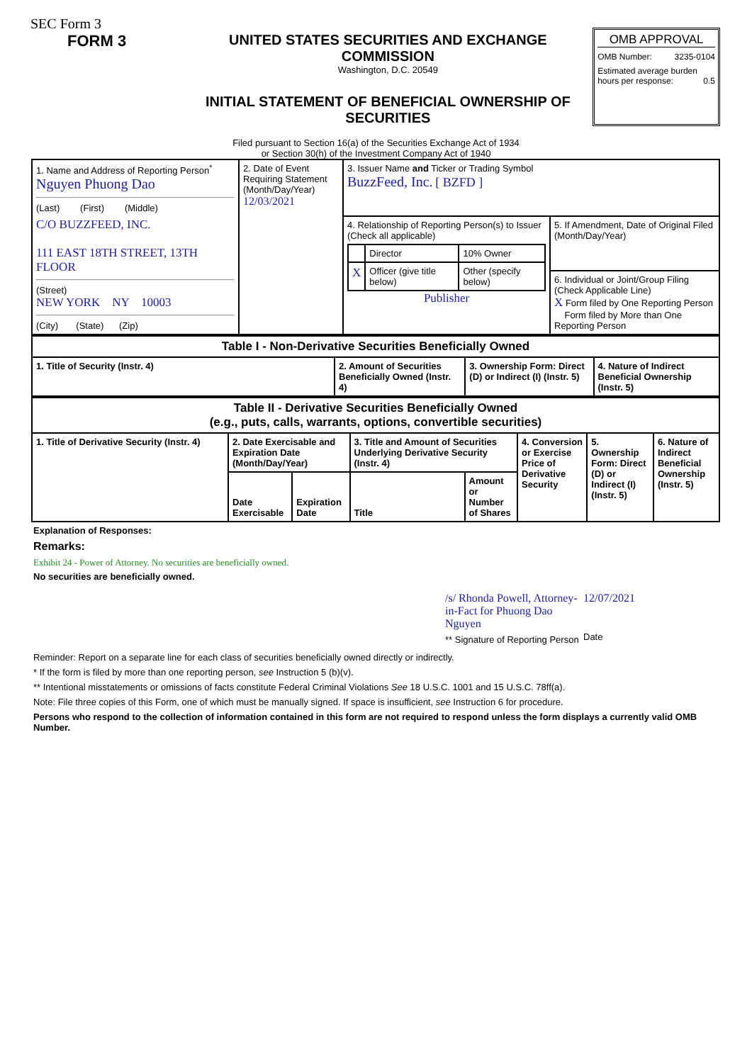SEC Form 3
FORM 3 UNITED STATES SECURITIES AND EXCHANGE COMMISSION
Washington, D.C. 20549
INITIAL STATEMENT OF BENEFICIAL OWNERSHIP OF SECURITIES
OMB APPROVAL
OMB Number: 3235-0104
Estimated average burden
hours per response: 0.5
Filed pursuant to Section 16(a) of the Securities Exchange Act of 1934
or Section 30(h) of the Investment Company Act of 1940
| 1. Name and Address of Reporting Person<sup>*</sup> Nguyen Phuong Dao (Last) (First) (Middle) C/O BUZZFEED, INC. 111 EAST 18TH STREET, 13TH FLOOR (Street) NEW YORK NY 10003 (City) (State) (Zip) | 2. Date of Event Requiring Statement (Month/Day/Year) 12/03/2021 | 3. Issuer Name and Ticker or Trading Symbol BuzzFeed, Inc. [ BZFD ] | |
| | | 4. Relationship of Reporting Person(s) to Issuer (Check all applicable) / / Director / 10% Owner / / X / Officer (give title below) / Other (specify below) / Publisher | 5. If Amendment, Date of Original Filed (Month/Day/Year) |
| | | | 6. Individual or Joint/Group Filing (Check Applicable Line) X Form filed by One Reporting Person Form filed by More than One Reporting Person |
| Table I - Non-Derivative Securities Beneficially Owned | | | |
| --- | --- | --- | --- |
| 1. Title of Security (Instr. 4) | 2. Amount of Securities Beneficially Owned (Instr. 4) | 3. Ownership Form: Direct (D) or Indirect (I) (Instr. 5) | 4. Nature of Indirect Beneficial Ownership (Instr. 5) |
| Table II - Derivative Securities Beneficially Owned (e.g., puts, calls, warrants, options, convertible securities) | | | | | | | |
| --- | --- | --- | --- | --- | --- | --- | --- |
| 1. Title of Derivative Security (Instr. 4) | 2. Date Exercisable and Expiration Date (Month/Day/Year) | | 3. Title and Amount of Securities Underlying Derivative Security (Instr. 4) | | 4. Conversion or Exercise Price of Derivative Security | 5. Ownership Form: Direct (D) or Indirect (I) (Instr. 5) | 6. Nature of Indirect Beneficial Ownership (Instr. 5) |
| | Date Exercisable | Expiration Date | Title | Amount or Number of Shares | | | |
Explanation of Responses:
Remarks:
Exhibit 24 - Power of Attorney. No securities are beneficially owned.
No securities are beneficially owned.
/s/ Rhonda Powell, Attorney-in-Fact for Phuong Dao Nguyen
** Signature of Reporting Person
12/07/2021
Date
Reminder: Report on a separate line for each class of securities beneficially owned directly or indirectly.
* If the form is filed by more than one reporting person, see Instruction 5 (b)(v).
** Intentional misstatements or omissions of facts constitute Federal Criminal Violations See 18 U.S.C. 1001 and 15 U.S.C. 78ff(a).
Note: File three copies of this Form, one of which must be manually signed. If space is insufficient, see Instruction 6 for procedure.
Persons who respond to the collection of information contained in this form are not required to respond unless the form displays a currently valid OMB Number.